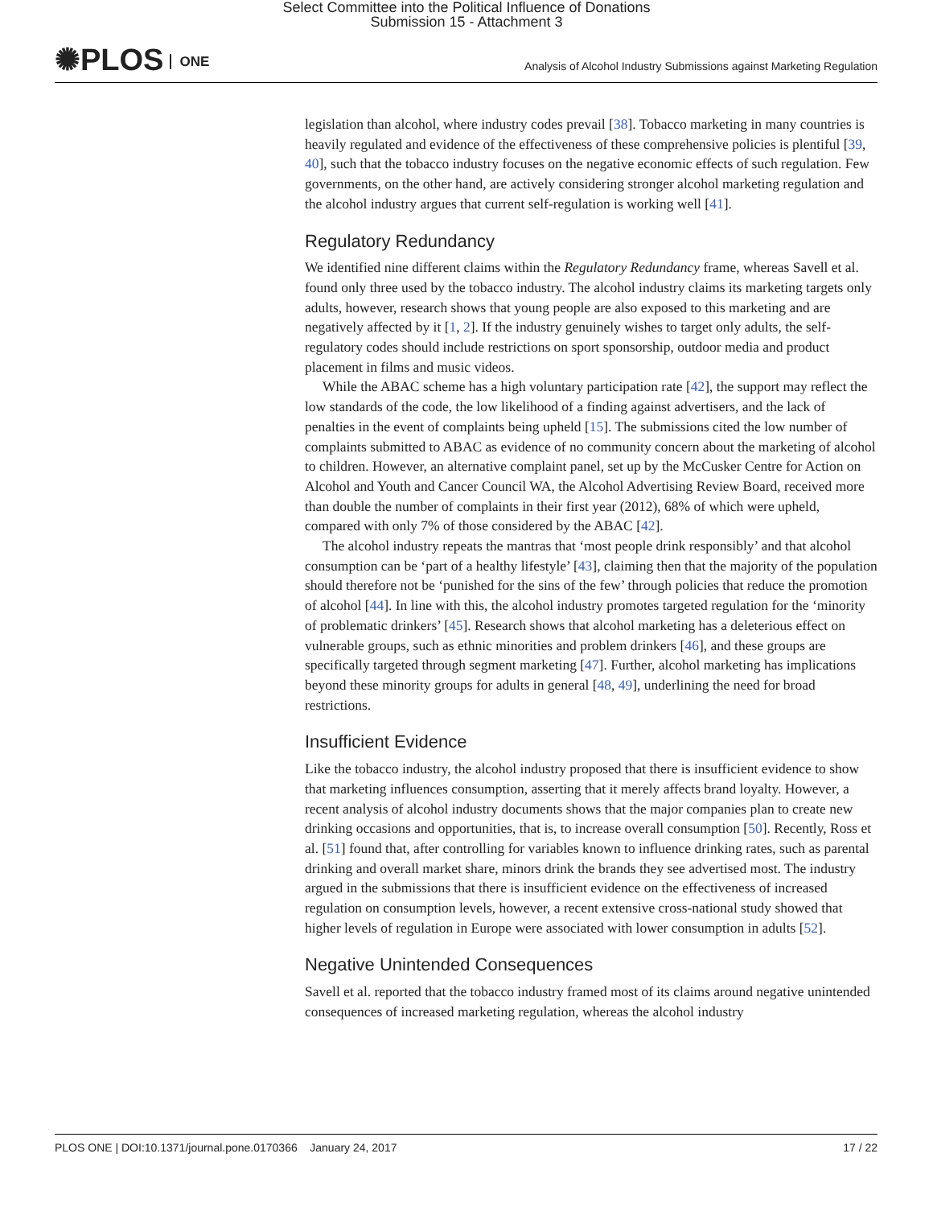Select Committee into the Political Influence of Donations
Submission 15 - Attachment 3
✺PLOS ONE
Analysis of Alcohol Industry Submissions against Marketing Regulation
legislation than alcohol, where industry codes prevail [38]. Tobacco marketing in many countries is heavily regulated and evidence of the effectiveness of these comprehensive policies is plentiful [39, 40], such that the tobacco industry focuses on the negative economic effects of such regulation. Few governments, on the other hand, are actively considering stronger alcohol marketing regulation and the alcohol industry argues that current self-regulation is working well [41].
Regulatory Redundancy
We identified nine different claims within the Regulatory Redundancy frame, whereas Savell et al. found only three used by the tobacco industry. The alcohol industry claims its marketing targets only adults, however, research shows that young people are also exposed to this marketing and are negatively affected by it [1, 2]. If the industry genuinely wishes to target only adults, the self-regulatory codes should include restrictions on sport sponsorship, outdoor media and product placement in films and music videos.
While the ABAC scheme has a high voluntary participation rate [42], the support may reflect the low standards of the code, the low likelihood of a finding against advertisers, and the lack of penalties in the event of complaints being upheld [15]. The submissions cited the low number of complaints submitted to ABAC as evidence of no community concern about the marketing of alcohol to children. However, an alternative complaint panel, set up by the McCusker Centre for Action on Alcohol and Youth and Cancer Council WA, the Alcohol Advertising Review Board, received more than double the number of complaints in their first year (2012), 68% of which were upheld, compared with only 7% of those considered by the ABAC [42].
The alcohol industry repeats the mantras that ‘most people drink responsibly’ and that alcohol consumption can be ‘part of a healthy lifestyle’ [43], claiming then that the majority of the population should therefore not be ‘punished for the sins of the few’ through policies that reduce the promotion of alcohol [44]. In line with this, the alcohol industry promotes targeted regulation for the ‘minority of problematic drinkers’ [45]. Research shows that alcohol marketing has a deleterious effect on vulnerable groups, such as ethnic minorities and problem drinkers [46], and these groups are specifically targeted through segment marketing [47]. Further, alcohol marketing has implications beyond these minority groups for adults in general [48, 49], underlining the need for broad restrictions.
Insufficient Evidence
Like the tobacco industry, the alcohol industry proposed that there is insufficient evidence to show that marketing influences consumption, asserting that it merely affects brand loyalty. However, a recent analysis of alcohol industry documents shows that the major companies plan to create new drinking occasions and opportunities, that is, to increase overall consumption [50]. Recently, Ross et al. [51] found that, after controlling for variables known to influence drinking rates, such as parental drinking and overall market share, minors drink the brands they see advertised most. The industry argued in the submissions that there is insufficient evidence on the effectiveness of increased regulation on consumption levels, however, a recent extensive cross-national study showed that higher levels of regulation in Europe were associated with lower consumption in adults [52].
Negative Unintended Consequences
Savell et al. reported that the tobacco industry framed most of its claims around negative unintended consequences of increased marketing regulation, whereas the alcohol industry
PLOS ONE | DOI:10.1371/journal.pone.0170366 January 24, 2017 17 / 22